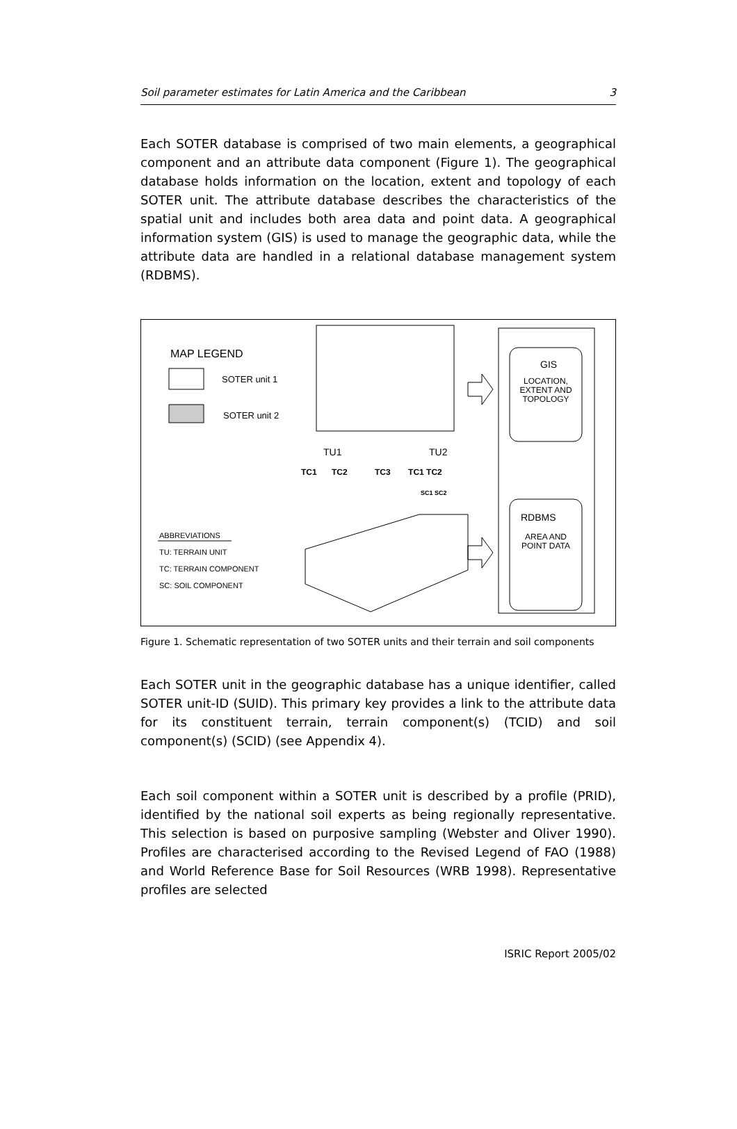Soil parameter estimates for Latin America and the Caribbean 3
Each SOTER database is comprised of two main elements, a geographical component and an attribute data component (Figure 1). The geographical database holds information on the location, extent and topology of each SOTER unit. The attribute database describes the characteristics of the spatial unit and includes both area data and point data. A geographical information system (GIS) is used to manage the geographic data, while the attribute data are handled in a relational database management system (RDBMS).
MAP LEGEND
SOTER unit 1
SOTER unit 2
GIS
LOCATION, EXTENT AND TOPOLOGY
TU1 TU2
TC1 TC2 TC3 TC1 TC2
SC1 SC2
RDBMS
AREA AND POINT DATA
ABBREVIATIONS
TU: TERRAIN UNIT
TC: TERRAIN COMPONENT
SC: SOIL COMPONENT
Figure 1. Schematic representation of two SOTER units and their terrain and soil components
Each SOTER unit in the geographic database has a unique identifier, called SOTER unit-ID (SUID). This primary key provides a link to the attribute data for its constituent terrain, terrain component(s) (TCID) and soil component(s) (SCID) (see Appendix 4).
Each soil component within a SOTER unit is described by a profile (PRID), identified by the national soil experts as being regionally representative. This selection is based on purposive sampling (Webster and Oliver 1990). Profiles are characterised according to the Revised Legend of FAO (1988) and World Reference Base for Soil Resources (WRB 1998). Representative profiles are selected
ISRIC Report 2005/02